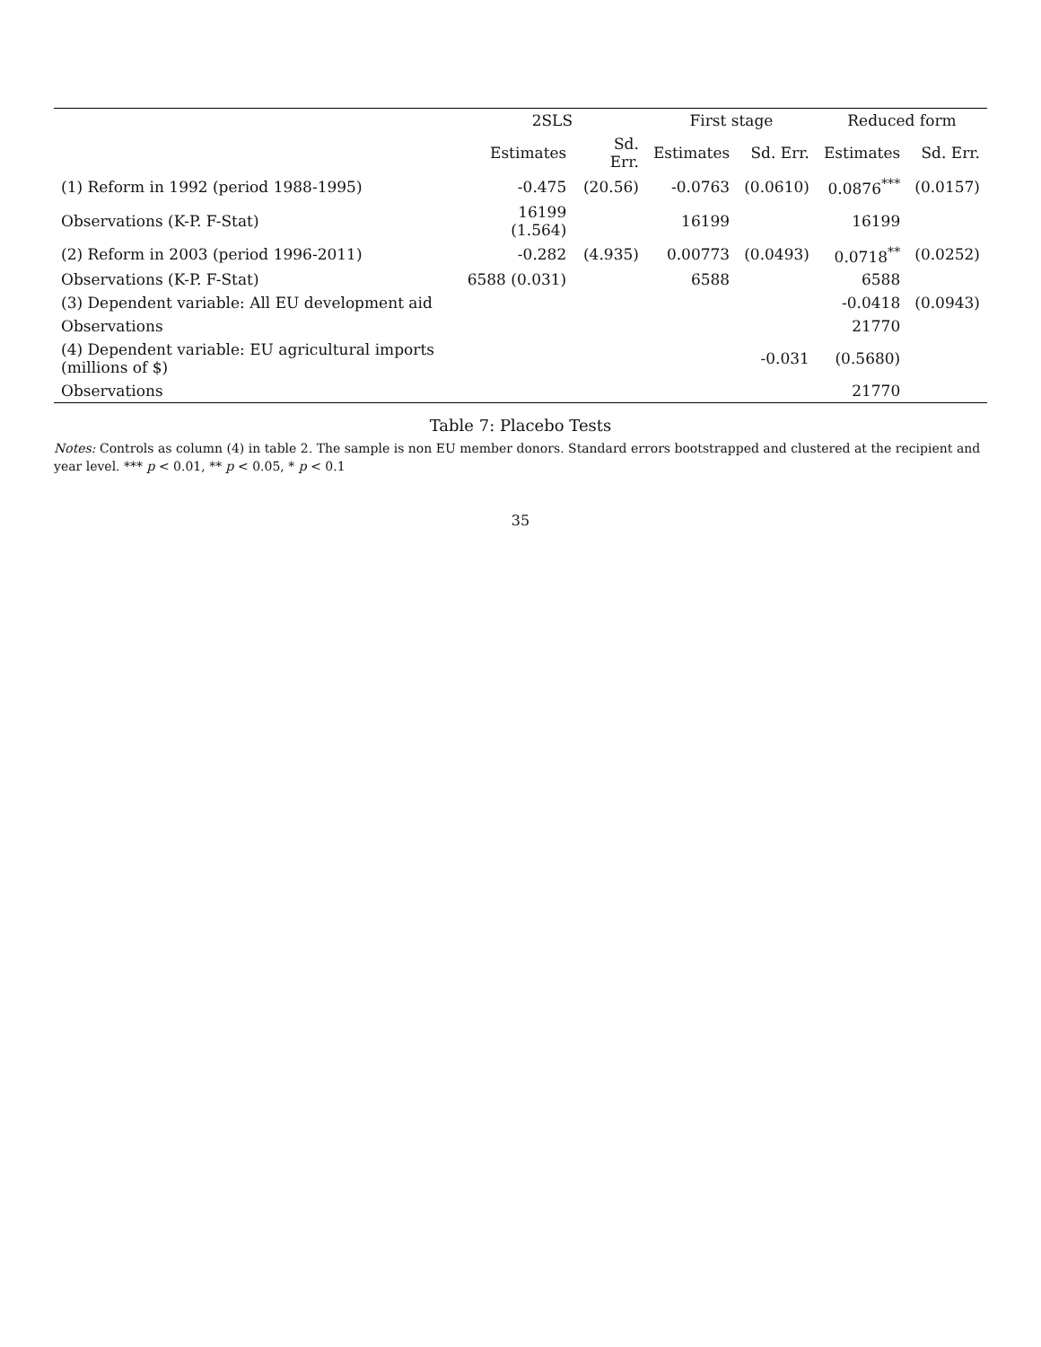| | 2SLS | | First stage | | Reduced form | |
| --- | --- | --- | --- | --- | --- | --- |
| | Estimates | Sd. Err. | Estimates | Sd. Err. | Estimates | Sd. Err. |
| (1) Reform in 1992 (period 1988-1995) | -0.475 | (20.56) | -0.0763 | (0.0610) | 0.0876<sup>***</sup> | (0.0157) |
| Observations (K-P. F-Stat) | 16199 (1.564) | | 16199 | | 16199 | |
| (2) Reform in 2003 (period 1996-2011) | -0.282 | (4.935) | 0.00773 | (0.0493) | 0.0718<sup>**</sup> | (0.0252) |
| Observations (K-P. F-Stat) | 6588 (0.031) | | 6588 | | 6588 | |
| (3) Dependent variable: All EU development aid | | | | | -0.0418 | (0.0943) |
| Observations | | | | | 21770 | |
| (4) Dependent variable: EU agricultural imports (millions of $) | | | | -0.031 | (0.5680) | |
| Observations | | | | | 21770 | |
Table 7: Placebo Tests
Notes: Controls as column (4) in table 2. The sample is non EU member donors. Standard errors bootstrapped and clustered at the recipient and year level. *** p < 0.01, ** p < 0.05, * p < 0.1
35